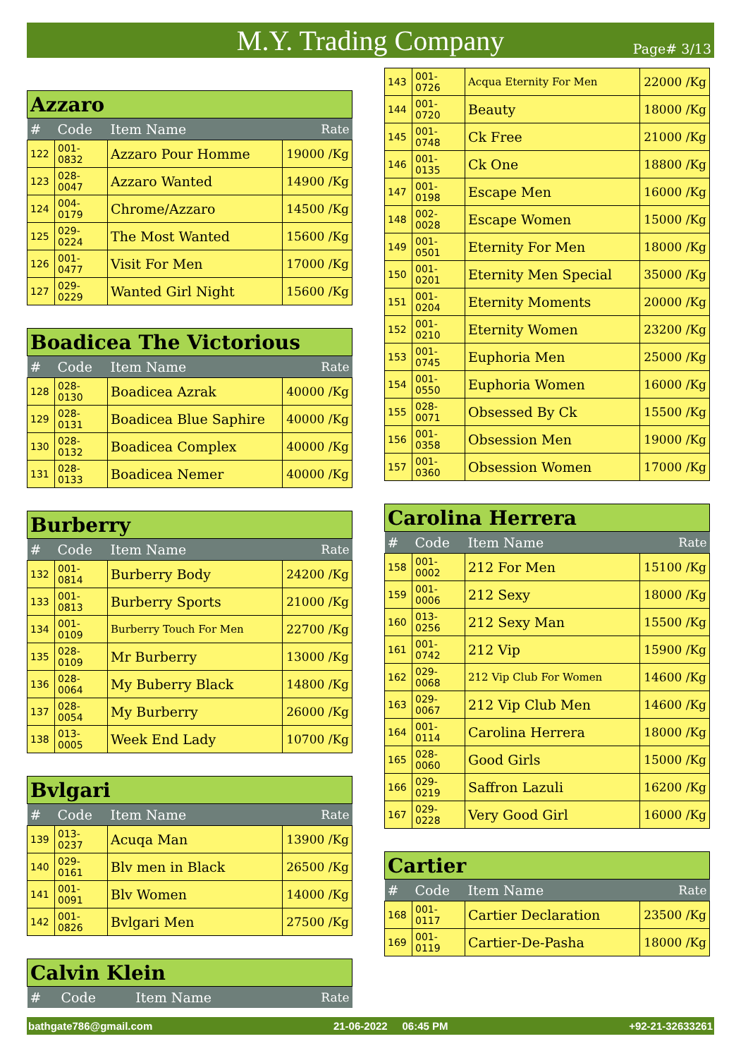M.Y. Trading Company
Page# 3/13
| Azzaro | | | |
| --- | --- | --- | --- |
| # | Code | Item Name | Rate |
| 122 | 001-0832 | Azzaro Pour Homme | 19000 /Kg |
| 123 | 028-0047 | Azzaro Wanted | 14900 /Kg |
| 124 | 004-0179 | Chrome/Azzaro | 14500 /Kg |
| 125 | 029-0224 | The Most Wanted | 15600 /Kg |
| 126 | 001-0477 | Visit For Men | 17000 /Kg |
| 127 | 029-0229 | Wanted Girl Night | 15600 /Kg |
| Boadicea The Victorious | | | |
| --- | --- | --- | --- |
| # | Code | Item Name | Rate |
| 128 | 028-0130 | Boadicea Azrak | 40000 /Kg |
| 129 | 028-0131 | Boadicea Blue Saphire | 40000 /Kg |
| 130 | 028-0132 | Boadicea Complex | 40000 /Kg |
| 131 | 028-0133 | Boadicea Nemer | 40000 /Kg |
| Burberry | | | |
| --- | --- | --- | --- |
| # | Code | Item Name | Rate |
| 132 | 001-0814 | Burberry Body | 24200 /Kg |
| 133 | 001-0813 | Burberry Sports | 21000 /Kg |
| 134 | 001-0109 | Burberry Touch For Men | 22700 /Kg |
| 135 | 028-0109 | Mr Burberry | 13000 /Kg |
| 136 | 028-0064 | My Buberry Black | 14800 /Kg |
| 137 | 028-0054 | My Burberry | 26000 /Kg |
| 138 | 013-0005 | Week End Lady | 10700 /Kg |
| Bvlgari | | | |
| --- | --- | --- | --- |
| # | Code | Item Name | Rate |
| 139 | 013-0237 | Acuqa Man | 13900 /Kg |
| 140 | 029-0161 | Blv men in Black | 26500 /Kg |
| 141 | 001-0091 | Blv Women | 14000 /Kg |
| 142 | 001-0826 | Bvlgari Men | 27500 /Kg |
| Calvin Klein | | | |
| --- | --- | --- | --- |
| # | Code | Item Name | Rate |
| 143 | 001-0726 | Acqua Eternity For Men | 22000 /Kg |
| 144 | 001-0720 | Beauty | 18000 /Kg |
| 145 | 001-0748 | Ck Free | 21000 /Kg |
| 146 | 001-0135 | Ck One | 18800 /Kg |
| 147 | 001-0198 | Escape Men | 16000 /Kg |
| 148 | 002-0028 | Escape Women | 15000 /Kg |
| 149 | 001-0501 | Eternity For Men | 18000 /Kg |
| 150 | 001-0201 | Eternity Men Special | 35000 /Kg |
| 151 | 001-0204 | Eternity Moments | 20000 /Kg |
| 152 | 001-0210 | Eternity Women | 23200 /Kg |
| 153 | 001-0745 | Euphoria Men | 25000 /Kg |
| 154 | 001-0550 | Euphoria Women | 16000 /Kg |
| 155 | 028-0071 | Obsessed By Ck | 15500 /Kg |
| 156 | 001-0358 | Obsession Men | 19000 /Kg |
| 157 | 001-0360 | Obsession Women | 17000 /Kg |
| Carolina Herrera | | | |
| --- | --- | --- | --- |
| # | Code | Item Name | Rate |
| 158 | 001-0002 | 212 For Men | 15100 /Kg |
| 159 | 001-0006 | 212 Sexy | 18000 /Kg |
| 160 | 013-0256 | 212 Sexy Man | 15500 /Kg |
| 161 | 001-0742 | 212 Vip | 15900 /Kg |
| 162 | 029-0068 | 212 Vip Club For Women | 14600 /Kg |
| 163 | 029-0067 | 212 Vip Club Men | 14600 /Kg |
| 164 | 001-0114 | Carolina Herrera | 18000 /Kg |
| 165 | 028-0060 | Good Girls | 15000 /Kg |
| 166 | 029-0219 | Saffron Lazuli | 16200 /Kg |
| 167 | 029-0228 | Very Good Girl | 16000 /Kg |
| Cartier | | | |
| --- | --- | --- | --- |
| # | Code | Item Name | Rate |
| 168 | 001-0117 | Cartier Declaration | 23500 /Kg |
| 169 | 001-0119 | Cartier-De-Pasha | 18000 /Kg |
bathgate786@gmail.com 21-06-2022 06:45 PM +92-21-32633261